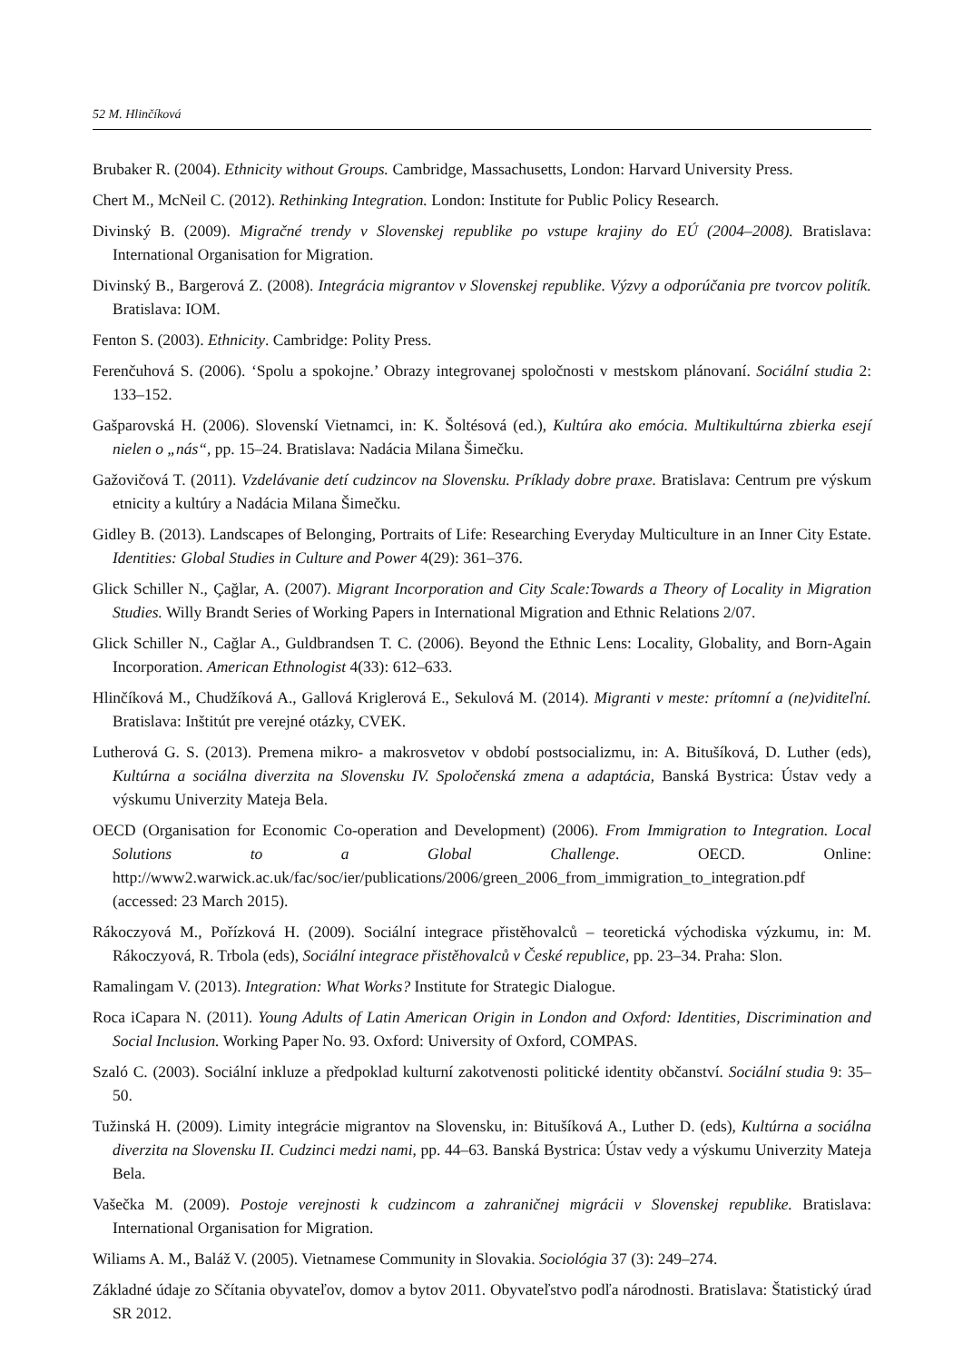52 M. Hlinčíková
Brubaker R. (2004). Ethnicity without Groups. Cambridge, Massachusetts, London: Harvard University Press.
Chert M., McNeil C. (2012). Rethinking Integration. London: Institute for Public Policy Research.
Divinský B. (2009). Migračné trendy v Slovenskej republike po vstupe krajiny do EÚ (2004–2008). Bratislava: International Organisation for Migration.
Divinský B., Bargerová Z. (2008). Integrácia migrantov v Slovenskej republike. Výzvy a odporúčania pre tvorcov politík. Bratislava: IOM.
Fenton S. (2003). Ethnicity. Cambridge: Polity Press.
Ferenčuhová S. (2006). ‘Spolu a spokojne.’ Obrazy integrovanej spoločnosti v mestskom plánovaní. Sociální studia 2: 133–152.
Gašparovská H. (2006). Slovenskí Vietnamci, in: K. Šoltésová (ed.), Kultúra ako emócia. Multikultúrna zbierka esejí nielen o „nás“, pp. 15–24. Bratislava: Nadácia Milana Šimečku.
Gažovičová T. (2011). Vzdelávanie detí cudzincov na Slovensku. Príklady dobre praxe. Bratislava: Centrum pre výskum etnicity a kultúry a Nadácia Milana Šimečku.
Gidley B. (2013). Landscapes of Belonging, Portraits of Life: Researching Everyday Multiculture in an Inner City Estate. Identities: Global Studies in Culture and Power 4(29): 361–376.
Glick Schiller N., Çağlar, A. (2007). Migrant Incorporation and City Scale:Towards a Theory of Locality in Migration Studies. Willy Brandt Series of Working Papers in International Migration and Ethnic Relations 2/07.
Glick Schiller N., Cağlar A., Guldbrandsen T. C. (2006). Beyond the Ethnic Lens: Locality, Globality, and Born-Again Incorporation. American Ethnologist 4(33): 612–633.
Hlinčíková M., Chudžíková A., Gallová Kriglerová E., Sekulová M. (2014). Migranti v meste: prítomní a (ne)viditeľní. Bratislava: Inštitút pre verejné otázky, CVEK.
Lutherová G. S. (2013). Premena mikro- a makrosvetov v období postsocializmu, in: A. Bitušíková, D. Luther (eds), Kultúrna a sociálna diverzita na Slovensku IV. Spoločenská zmena a adaptácia, Banská Bystrica: Ústav vedy a výskumu Univerzity Mateja Bela.
OECD (Organisation for Economic Co-operation and Development) (2006). From Immigration to Integration. Local Solutions to a Global Challenge. OECD. Online: http://www2.warwick.ac.uk/fac/soc/ier/publications/2006/green_2006_from_immigration_to_integration.pdf (accessed: 23 March 2015).
Rákoczyová M., Pořízková H. (2009). Sociální integrace přistěhovalců – teoretická východiska výzkumu, in: M. Rákoczyová, R. Trbola (eds), Sociální integrace přistěhovalců v České republice, pp. 23–34. Praha: Slon.
Ramalingam V. (2013). Integration: What Works? Institute for Strategic Dialogue.
Roca iCapara N. (2011). Young Adults of Latin American Origin in London and Oxford: Identities, Discrimination and Social Inclusion. Working Paper No. 93. Oxford: University of Oxford, COMPAS.
Szaló C. (2003). Sociální inkluze a předpoklad kulturní zakotvenosti politické identity občanství. Sociální studia 9: 35–50.
Tužinská H. (2009). Limity integrácie migrantov na Slovensku, in: Bitušíková A., Luther D. (eds), Kultúrna a sociálna diverzita na Slovensku II. Cudzinci medzi nami, pp. 44–63. Banská Bystrica: Ústav vedy a výskumu Univerzity Mateja Bela.
Vašečka M. (2009). Postoje verejnosti k cudzincom a zahraničnej migrácii v Slovenskej republike. Bratislava: International Organisation for Migration.
Wiliams A. M., Baláž V. (2005). Vietnamese Community in Slovakia. Sociológia 37 (3): 249–274.
Základné údaje zo Sčítania obyvateľov, domov a bytov 2011. Obyvateľstvo podľa národnosti. Bratislava: Štatistický úrad SR 2012.